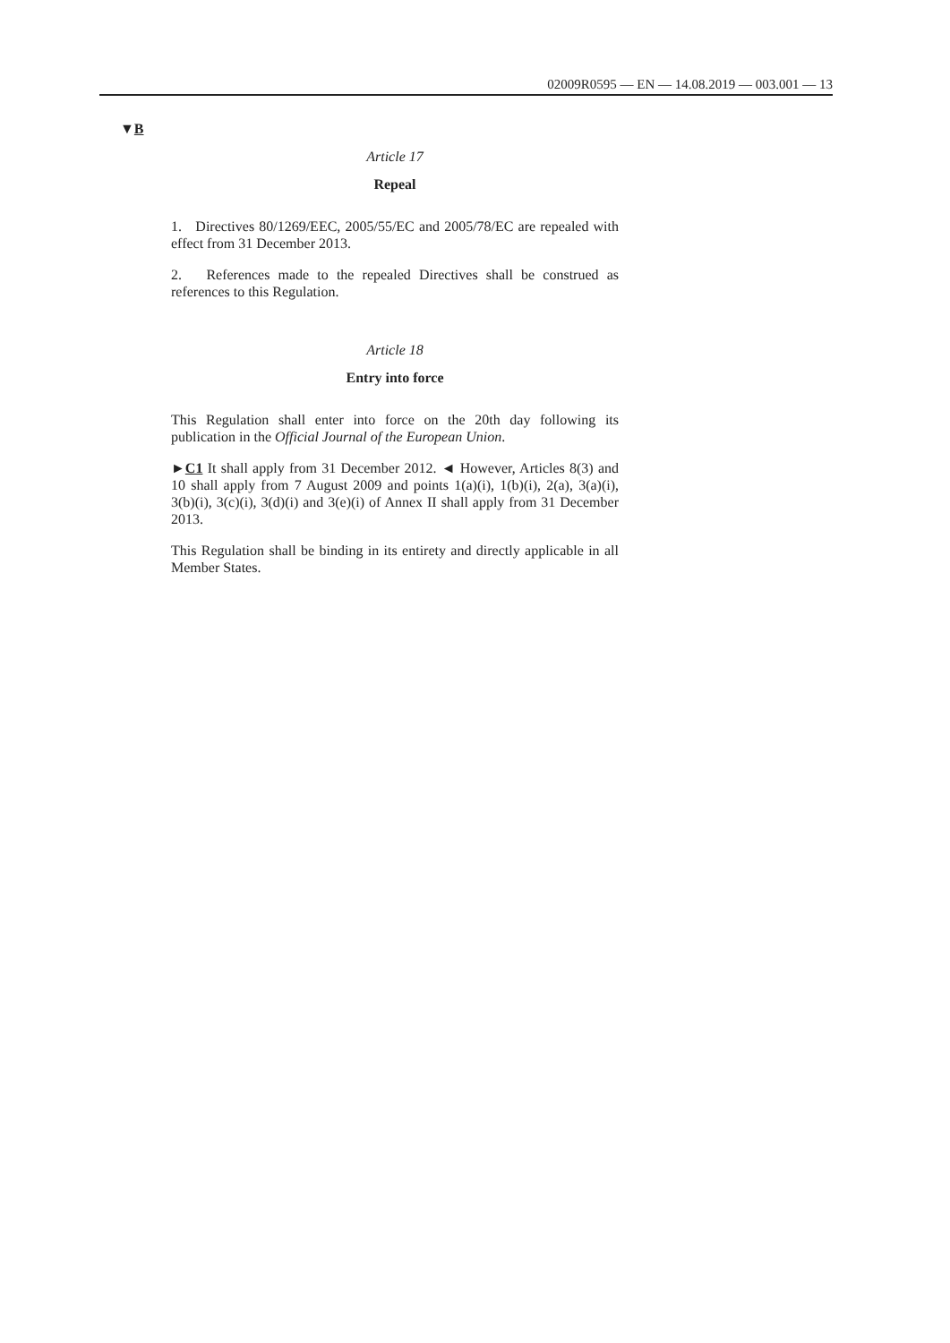02009R0595 — EN — 14.08.2019 — 003.001 — 13
▼B
Article 17
Repeal
1. Directives 80/1269/EEC, 2005/55/EC and 2005/78/EC are repealed with effect from 31 December 2013.
2. References made to the repealed Directives shall be construed as references to this Regulation.
Article 18
Entry into force
This Regulation shall enter into force on the 20th day following its publication in the Official Journal of the European Union.
►C1 It shall apply from 31 December 2012. ◄ However, Articles 8(3) and 10 shall apply from 7 August 2009 and points 1(a)(i), 1(b)(i), 2(a), 3(a)(i), 3(b)(i), 3(c)(i), 3(d)(i) and 3(e)(i) of Annex II shall apply from 31 December 2013.
This Regulation shall be binding in its entirety and directly applicable in all Member States.